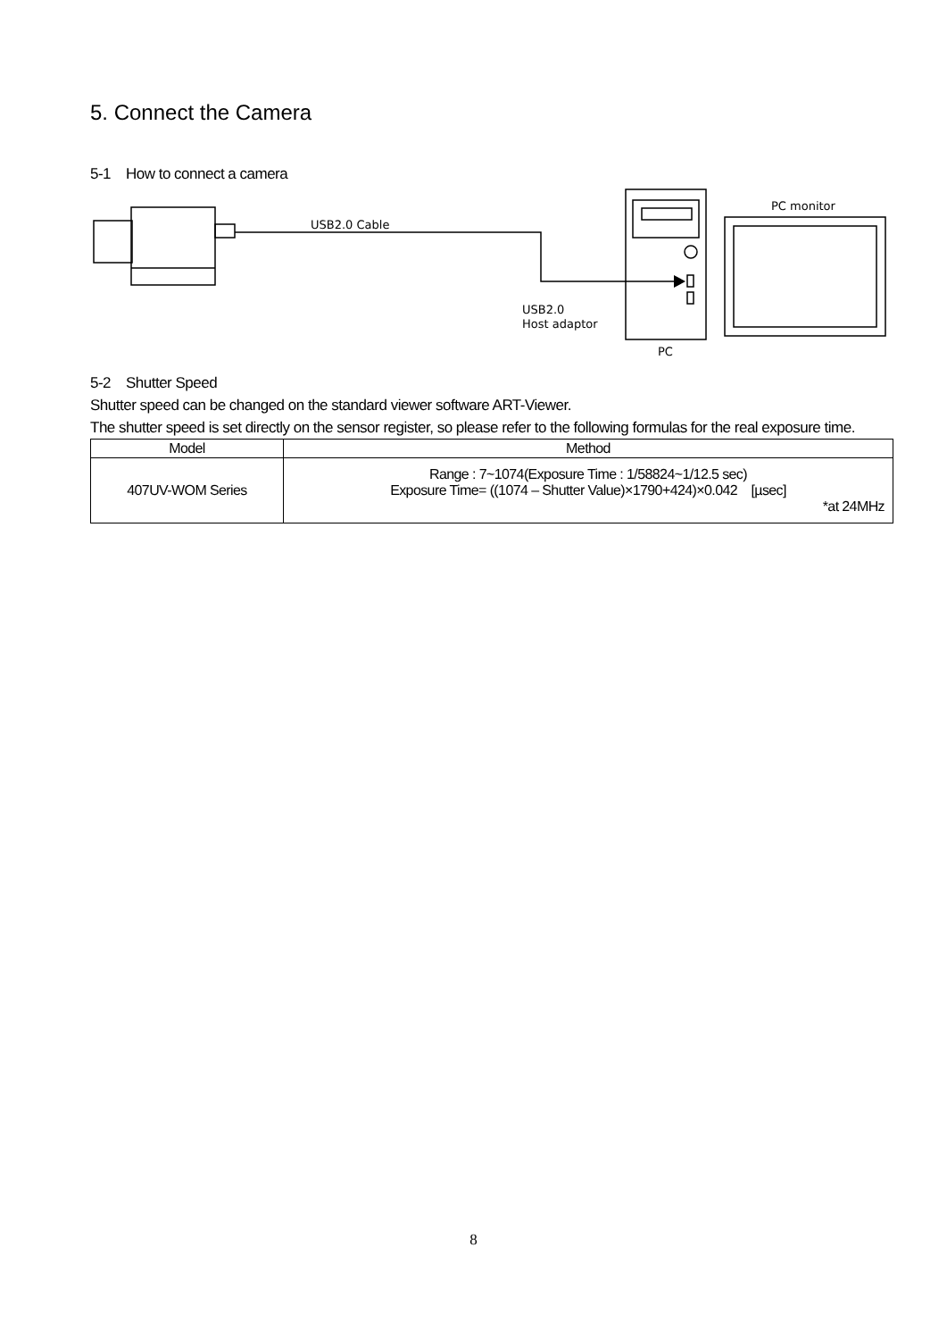5. Connect the Camera
5-1 How to connect a camera
USB2.0 Cable
USB2.0
Host adaptor
PC
PC monitor
5-2 Shutter Speed
Shutter speed can be changed on the standard viewer software ART-Viewer.
The shutter speed is set directly on the sensor register, so please refer to the following formulas for the real exposure time.
| Model | Method |
| --- | --- |
| 407UV-WOM Series | Range : 7~1074(Exposure Time : 1/58824~1/12.5 sec) Exposure Time= ((1074 – Shutter Value)×1790+424)×0.042 [µsec] *at 24MHz |
8